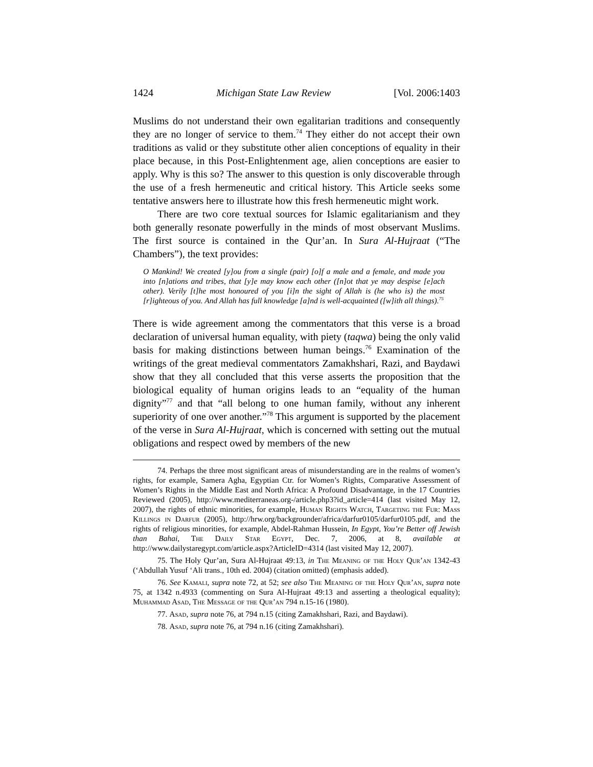1424 Michigan State Law Review [Vol. 2006:1403
Muslims do not understand their own egalitarian traditions and consequently they are no longer of service to them.<sup>74</sup> They either do not accept their own traditions as valid or they substitute other alien conceptions of equality in their place because, in this Post-Enlightenment age, alien conceptions are easier to apply. Why is this so? The answer to this question is only discoverable through the use of a fresh hermeneutic and critical history. This Article seeks some tentative answers here to illustrate how this fresh hermeneutic might work.
There are two core textual sources for Islamic egalitarianism and they both generally resonate powerfully in the minds of most observant Muslims. The first source is contained in the Qur’an. In Sura Al-Hujraat (“The Chambers”), the text provides:
O Mankind! We created [y]ou from a single (pair) [o]f a male and a female, and made you into [n]ations and tribes, that [y]e may know each other ([n]ot that ye may despise [e]ach other). Verily [t]he most honoured of you [i]n the sight of Allah is (he who is) the most [r]ighteous of you. And Allah has full knowledge [a]nd is well-acquainted ([w]ith all things).<sup>75</sup>
There is wide agreement among the commentators that this verse is a broad declaration of universal human equality, with piety (taqwa) being the only valid basis for making distinctions between human beings.<sup>76</sup> Examination of the writings of the great medieval commentators Zamakhshari, Razi, and Baydawi show that they all concluded that this verse asserts the proposition that the biological equality of human origins leads to an “equality of the human dignity”<sup>77</sup> and that “all belong to one human family, without any inherent superiority of one over another.”<sup>78</sup> This argument is supported by the placement of the verse in Sura Al-Hujraat, which is concerned with setting out the mutual obligations and respect owed by members of the new
74. Perhaps the three most significant areas of misunderstanding are in the realms of women’s rights, for example, Samera Agha, Egyptian Ctr. for Women’s Rights, Comparative Assessment of Women’s Rights in the Middle East and North Africa: A Profound Disadvantage, in the 17 Countries Reviewed (2005), http://www.mediterraneas.org-/article.php3?id_article=414 (last visited May 12, 2007), the rights of ethnic minorities, for example, Human Rights Watch, Targeting the Fur: Mass Killings in Darfur (2005), http://hrw.org/backgrounder/africa/darfur0105/darfur0105.pdf, and the rights of religious minorities, for example, Abdel-Rahman Hussein, In Egypt, You’re Better off Jewish than Bahai, The Daily Star Egypt, Dec. 7, 2006, at 8, available at http://www.dailystaregypt.com/article.aspx?ArticleID=4314 (last visited May 12, 2007).
75. The Holy Qur’an, Sura Al-Hujraat 49:13, in The Meaning of the Holy Qur’an 1342-43 (‘Abdullah Yusuf ‘Ali trans., 10th ed. 2004) (citation omitted) (emphasis added).
76. See Kamali, supra note 72, at 52; see also The Meaning of the Holy Qur’an, supra note 75, at 1342 n.4933 (commenting on Sura Al-Hujraat 49:13 and asserting a theological equality); Muhammad Asad, The Message of the Qur’an 794 n.15-16 (1980).
77. Asad, supra note 76, at 794 n.15 (citing Zamakhshari, Razi, and Baydawi).
78. Asad, supra note 76, at 794 n.16 (citing Zamakhshari).